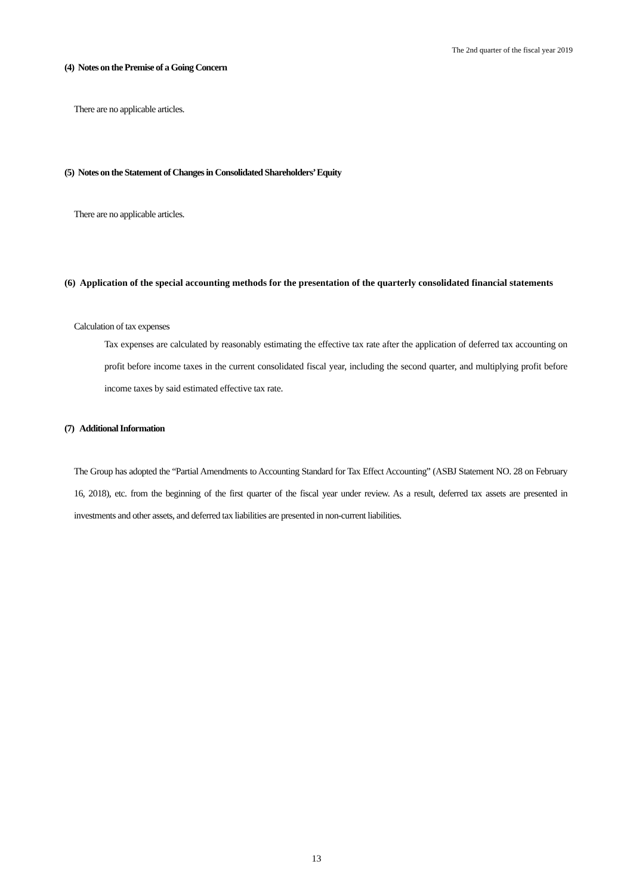The 2nd quarter of the fiscal year 2019
(4) Notes on the Premise of a Going Concern
There are no applicable articles.
(5) Notes on the Statement of Changes in Consolidated Shareholders’ Equity
There are no applicable articles.
(6) Application of the special accounting methods for the presentation of the quarterly consolidated financial statements
Calculation of tax expenses
Tax expenses are calculated by reasonably estimating the effective tax rate after the application of deferred tax accounting on profit before income taxes in the current consolidated fiscal year, including the second quarter, and multiplying profit before income taxes by said estimated effective tax rate.
(7) Additional Information
The Group has adopted the “Partial Amendments to Accounting Standard for Tax Effect Accounting” (ASBJ Statement NO. 28 on February 16, 2018), etc. from the beginning of the first quarter of the fiscal year under review. As a result, deferred tax assets are presented in investments and other assets, and deferred tax liabilities are presented in non-current liabilities.
13